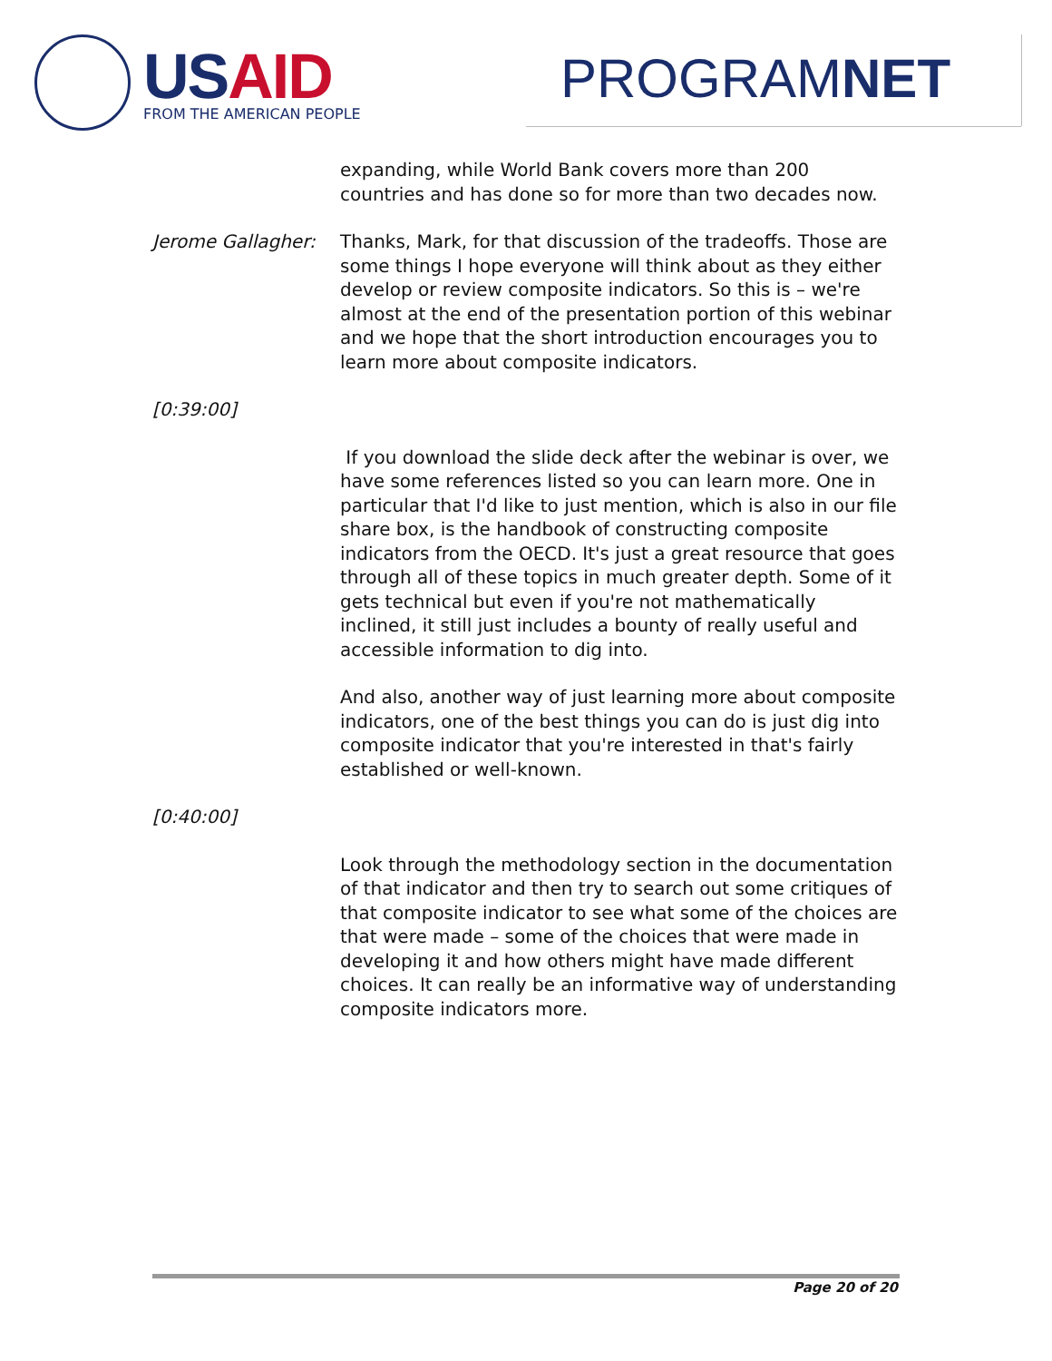USAID FROM THE AMERICAN PEOPLE
PROGRAMNET
expanding, while World Bank covers more than 200 countries and has done so for more than two decades now.
Jerome Gallagher: Thanks, Mark, for that discussion of the tradeoffs. Those are some things I hope everyone will think about as they either develop or review composite indicators. So this is – we're almost at the end of the presentation portion of this webinar and we hope that the short introduction encourages you to learn more about composite indicators.
[0:39:00]
If you download the slide deck after the webinar is over, we have some references listed so you can learn more. One in particular that I'd like to just mention, which is also in our file share box, is the handbook of constructing composite indicators from the OECD. It's just a great resource that goes through all of these topics in much greater depth. Some of it gets technical but even if you're not mathematically inclined, it still just includes a bounty of really useful and accessible information to dig into.
And also, another way of just learning more about composite indicators, one of the best things you can do is just dig into composite indicator that you're interested in that's fairly established or well-known.
[0:40:00]
Look through the methodology section in the documentation of that indicator and then try to search out some critiques of that composite indicator to see what some of the choices are that were made – some of the choices that were made in developing it and how others might have made different choices. It can really be an informative way of understanding composite indicators more.
Page 20 of 20